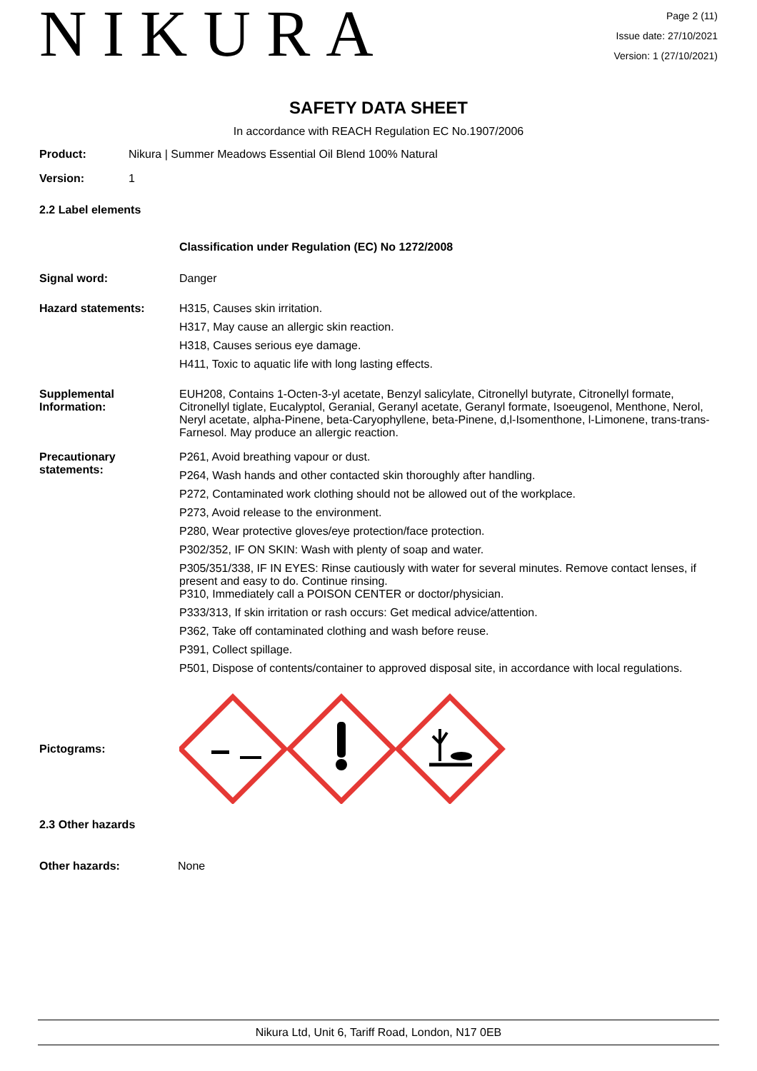NIKURA
Page 2 (11)
Issue date: 27/10/2021
Version: 1 (27/10/2021)
SAFETY DATA SHEET
In accordance with REACH Regulation EC No.1907/2006
Product: Nikura | Summer Meadows Essential Oil Blend 100% Natural
Version: 1
2.2 Label elements
Classification under Regulation (EC) No 1272/2008
Signal word: Danger
Hazard statements: H315, Causes skin irritation.
H317, May cause an allergic skin reaction.
H318, Causes serious eye damage.
H411, Toxic to aquatic life with long lasting effects.
Supplemental Information:
EUH208, Contains 1-Octen-3-yl acetate, Benzyl salicylate, Citronellyl butyrate, Citronellyl formate, Citronellyl tiglate, Eucalyptol, Geranial, Geranyl acetate, Geranyl formate, Isoeugenol, Menthone, Nerol, Neryl acetate, alpha-Pinene, beta-Caryophyllene, beta-Pinene, d,l-Isomenthone, l-Limonene, trans-trans-Farnesol. May produce an allergic reaction.
Precautionary statements:
P261, Avoid breathing vapour or dust.
P264, Wash hands and other contacted skin thoroughly after handling.
P272, Contaminated work clothing should not be allowed out of the workplace.
P273, Avoid release to the environment.
P280, Wear protective gloves/eye protection/face protection.
P302/352, IF ON SKIN: Wash with plenty of soap and water.
P305/351/338, IF IN EYES: Rinse cautiously with water for several minutes. Remove contact lenses, if present and easy to do. Continue rinsing.
P310, Immediately call a POISON CENTER or doctor/physician.
P333/313, If skin irritation or rash occurs: Get medical advice/attention.
P362, Take off contaminated clothing and wash before reuse.
P391, Collect spillage.
P501, Dispose of contents/container to approved disposal site, in accordance with local regulations.
Pictograms:
2.3 Other hazards
Other hazards: None
Nikura Ltd, Unit 6, Tariff Road, London, N17 0EB